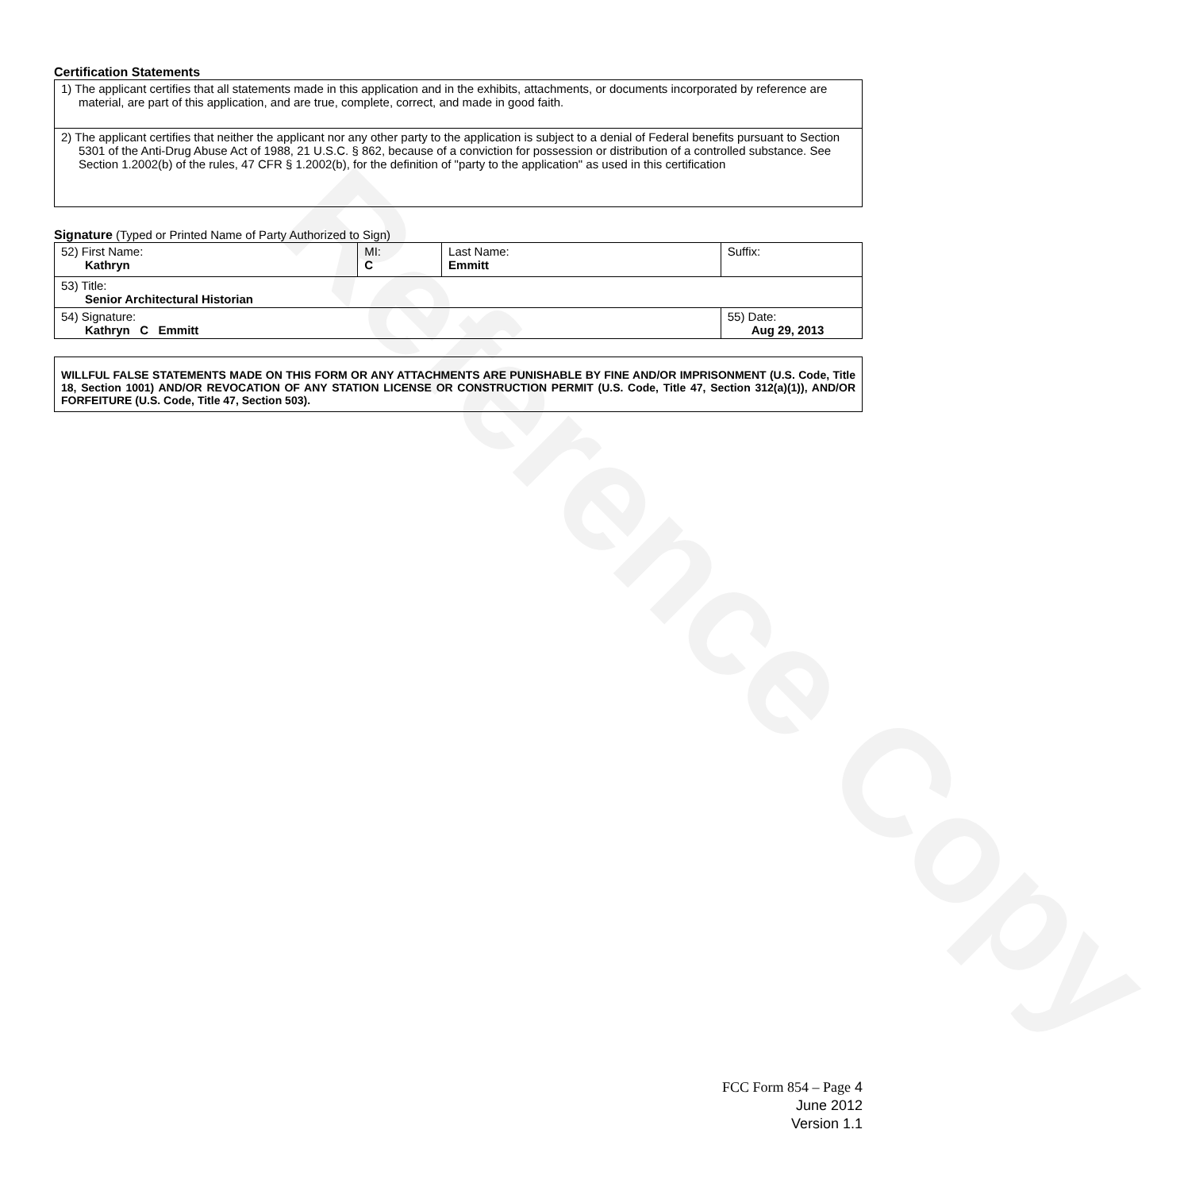Reference Copy
Certification Statements
| 1) The applicant certifies that all statements made in this application and in the exhibits, attachments, or documents incorporated by reference are material, are part of this application, and are true, complete, correct, and made in good faith. |
| 2) The applicant certifies that neither the applicant nor any other party to the application is subject to a denial of Federal benefits pursuant to Section 5301 of the Anti-Drug Abuse Act of 1988, 21 U.S.C. § 862, because of a conviction for possession or distribution of a controlled substance. See Section 1.2002(b) of the rules, 47 CFR § 1.2002(b), for the definition of "party to the application" as used in this certification |
Signature (Typed or Printed Name of Party Authorized to Sign)
| 52) First Name: Kathryn | MI: C | Last Name: Emmitt | Suffix: |
| 53) Title: Senior Architectural Historian | | | |
| 54) Signature: Kathryn C Emmitt | | | 55) Date: Aug 29, 2013 |
WILLFUL FALSE STATEMENTS MADE ON THIS FORM OR ANY ATTACHMENTS ARE PUNISHABLE BY FINE AND/OR IMPRISONMENT (U.S. Code, Title 18, Section 1001) AND/OR REVOCATION OF ANY STATION LICENSE OR CONSTRUCTION PERMIT (U.S. Code, Title 47, Section 312(a)(1)), AND/OR FORFEITURE (U.S. Code, Title 47, Section 503).
FCC Form 854 – Page 4
June 2012
Version 1.1